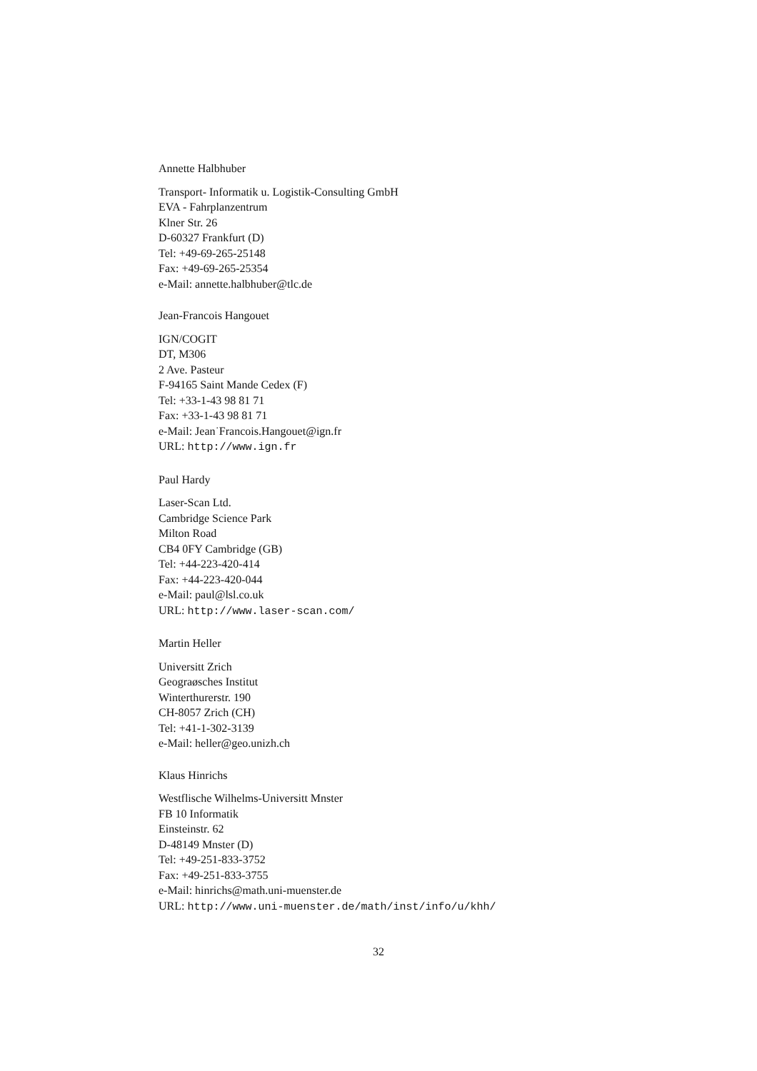Annette Halbhuber
Transport- Informatik u. Logistik-Consulting GmbH
EVA - Fahrplanzentrum
Klner Str. 26
D-60327 Frankfurt (D)
Tel: +49-69-265-25148
Fax: +49-69-265-25354
e-Mail: annette.halbhuber@tlc.de
Jean-Francois Hangouet
IGN/COGIT
DT, M306
2 Ave. Pasteur
F-94165 Saint Mande Cedex (F)
Tel: +33-1-43 98 81 71
Fax: +33-1-43 98 81 71
e-Mail: Jean˙Francois.Hangouet@ign.fr
URL: http://www.ign.fr
Paul Hardy
Laser-Scan Ltd.
Cambridge Science Park
Milton Road
CB4 0FY Cambridge (GB)
Tel: +44-223-420-414
Fax: +44-223-420-044
e-Mail: paul@lsl.co.uk
URL: http://www.laser-scan.com/
Martin Heller
Universitt Zrich
Geograøsches Institut
Winterthurerstr. 190
CH-8057 Zrich (CH)
Tel: +41-1-302-3139
e-Mail: heller@geo.unizh.ch
Klaus Hinrichs
Westflische Wilhelms-Universitt Mnster
FB 10 Informatik
Einsteinstr. 62
D-48149 Mnster (D)
Tel: +49-251-833-3752
Fax: +49-251-833-3755
e-Mail: hinrichs@math.uni-muenster.de
URL: http://www.uni-muenster.de/math/inst/info/u/khh/
32